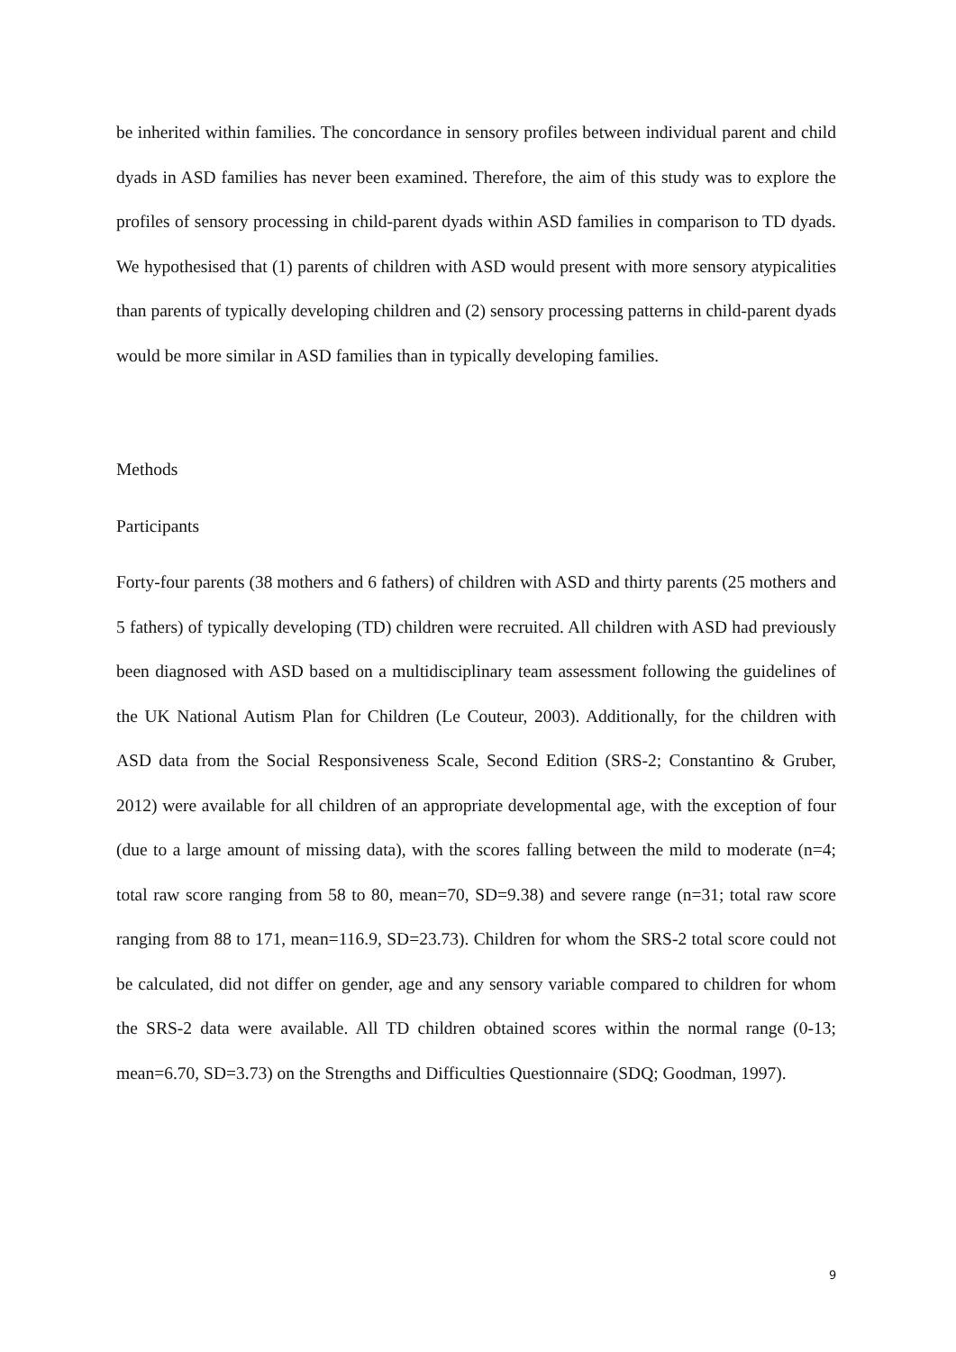be inherited within families. The concordance in sensory profiles between individual parent and child dyads in ASD families has never been examined. Therefore, the aim of this study was to explore the profiles of sensory processing in child-parent dyads within ASD families in comparison to TD dyads. We hypothesised that (1) parents of children with ASD would present with more sensory atypicalities than parents of typically developing children and (2) sensory processing patterns in child-parent dyads would be more similar in ASD families than in typically developing families.
Methods
Participants
Forty-four parents (38 mothers and 6 fathers) of children with ASD and thirty parents (25 mothers and 5 fathers) of typically developing (TD) children were recruited. All children with ASD had previously been diagnosed with ASD based on a multidisciplinary team assessment following the guidelines of the UK National Autism Plan for Children (Le Couteur, 2003). Additionally, for the children with ASD data from the Social Responsiveness Scale, Second Edition (SRS-2; Constantino & Gruber, 2012) were available for all children of an appropriate developmental age, with the exception of four (due to a large amount of missing data), with the scores falling between the mild to moderate (n=4; total raw score ranging from 58 to 80, mean=70, SD=9.38) and severe range (n=31; total raw score ranging from 88 to 171, mean=116.9, SD=23.73). Children for whom the SRS-2 total score could not be calculated, did not differ on gender, age and any sensory variable compared to children for whom the SRS-2 data were available. All TD children obtained scores within the normal range (0-13; mean=6.70, SD=3.73) on the Strengths and Difficulties Questionnaire (SDQ; Goodman, 1997).
9